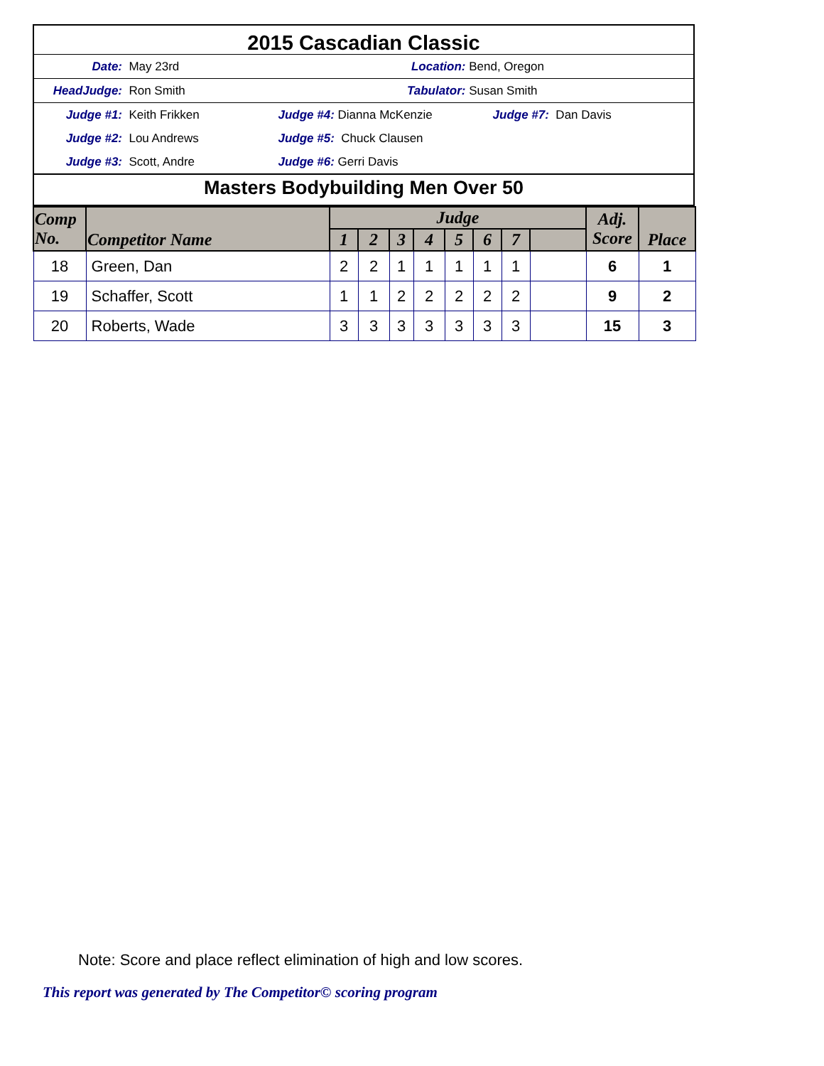2015 Cascadian Classic
Date: May 23rd Location: Bend, Oregon
HeadJudge: Ron Smith Tabulator: Susan Smith
Judge #1: Keith Frikken Judge #4: Dianna McKenzie Judge #7: Dan Davis
Judge #2: Lou Andrews Judge #5: Chuck Clausen
Judge #3: Scott, Andre Judge #6: Gerri Davis
Masters Bodybuilding Men Over 50
| Comp No. | Competitor Name | Judge | | | | | | | | Adj. Score | Place |
| --- | --- | --- | --- | --- | --- | --- | --- | --- | --- | --- | --- |
| | | 1 | 2 | 3 | 4 | 5 | 6 | 7 | | | |
| 18 | Green, Dan | 2 | 2 | 1 | 1 | 1 | 1 | 1 | | 6 | 1 |
| 19 | Schaffer, Scott | 1 | 1 | 2 | 2 | 2 | 2 | 2 | | 9 | 2 |
| 20 | Roberts, Wade | 3 | 3 | 3 | 3 | 3 | 3 | 3 | | 15 | 3 |
Note: Score and place reflect elimination of high and low scores.
This report was generated by The Competitor© scoring program